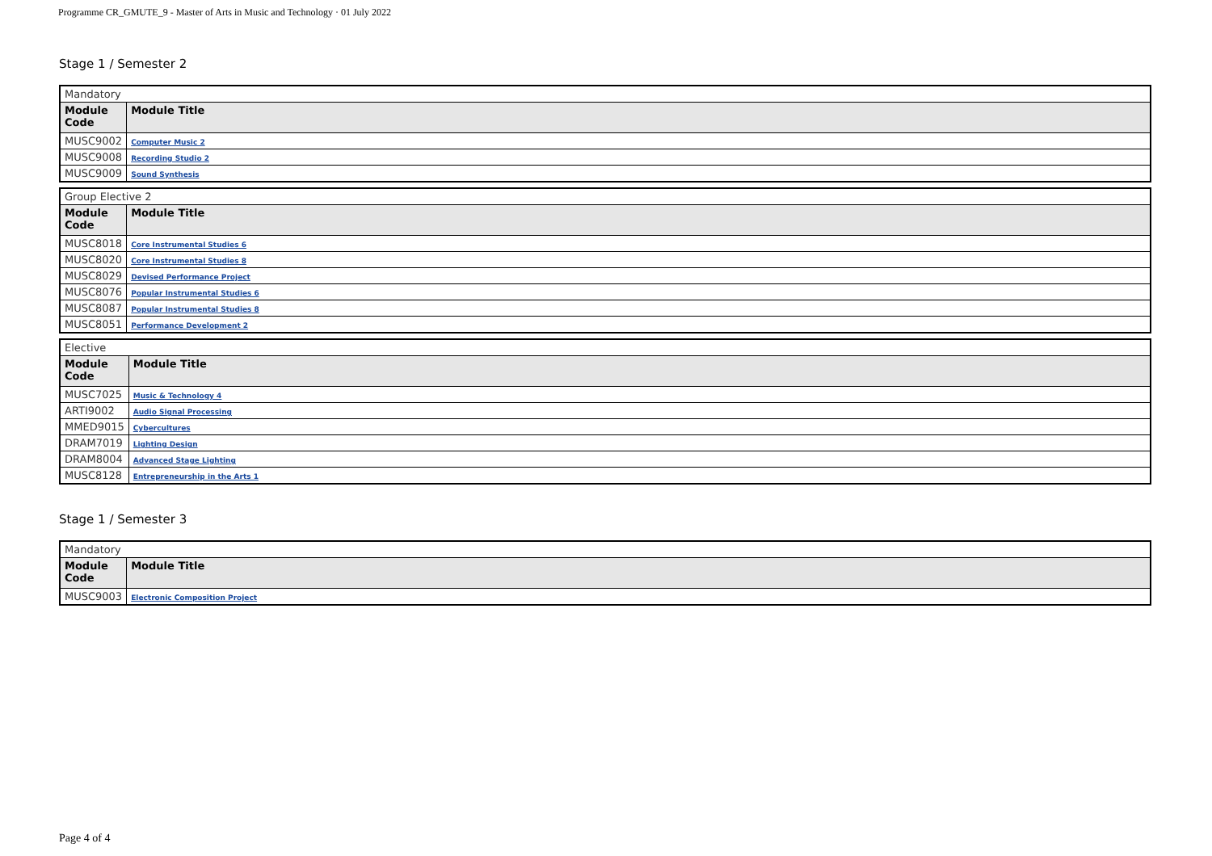Programme CR_GMUTE_9 - Master of Arts in Music and Technology · 01 July 2022
Stage 1 / Semester 2
| Mandatory | |
| Module Code | Module Title |
| MUSC9002 | Computer Music 2 |
| MUSC9008 | Recording Studio 2 |
| MUSC9009 | Sound Synthesis |
| Group Elective 2 | |
| Module Code | Module Title |
| MUSC8018 | Core Instrumental Studies 6 |
| MUSC8020 | Core Instrumental Studies 8 |
| MUSC8029 | Devised Performance Project |
| MUSC8076 | Popular Instrumental Studies 6 |
| MUSC8087 | Popular Instrumental Studies 8 |
| MUSC8051 | Performance Development 2 |
| Elective | |
| Module Code | Module Title |
| MUSC7025 | Music & Technology 4 |
| ARTI9002 | Audio Signal Processing |
| MMED9015 | Cybercultures |
| DRAM7019 | Lighting Design |
| DRAM8004 | Advanced Stage Lighting |
| MUSC8128 | Entrepreneurship in the Arts 1 |
Stage 1 / Semester 3
| Mandatory | |
| Module Code | Module Title |
| MUSC9003 | Electronic Composition Project |
Page 4 of 4